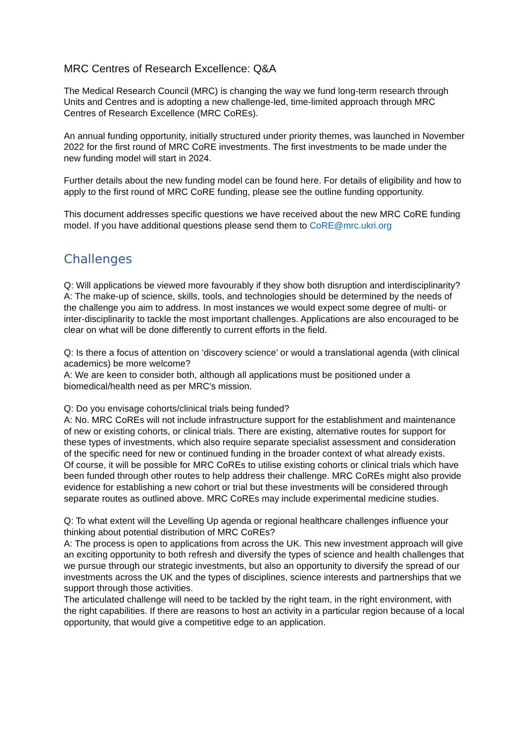MRC Centres of Research Excellence: Q&A
The Medical Research Council (MRC) is changing the way we fund long-term research through Units and Centres and is adopting a new challenge-led, time-limited approach through MRC Centres of Research Excellence (MRC CoREs).
An annual funding opportunity, initially structured under priority themes, was launched in November 2022 for the first round of MRC CoRE investments. The first investments to be made under the new funding model will start in 2024.
Further details about the new funding model can be found here. For details of eligibility and how to apply to the first round of MRC CoRE funding, please see the outline funding opportunity.
This document addresses specific questions we have received about the new MRC CoRE funding model. If you have additional questions please send them to CoRE@mrc.ukri.org
Challenges
Q: Will applications be viewed more favourably if they show both disruption and interdisciplinarity?
A: The make-up of science, skills, tools, and technologies should be determined by the needs of the challenge you aim to address. In most instances we would expect some degree of multi- or inter-disciplinarity to tackle the most important challenges. Applications are also encouraged to be clear on what will be done differently to current efforts in the field.
Q: Is there a focus of attention on ‘discovery science’ or would a translational agenda (with clinical academics) be more welcome?
A: We are keen to consider both, although all applications must be positioned under a biomedical/health need as per MRC's mission.
Q: Do you envisage cohorts/clinical trials being funded?
A: No. MRC CoREs will not include infrastructure support for the establishment and maintenance of new or existing cohorts, or clinical trials. There are existing, alternative routes for support for these types of investments, which also require separate specialist assessment and consideration of the specific need for new or continued funding in the broader context of what already exists.
Of course, it will be possible for MRC CoREs to utilise existing cohorts or clinical trials which have been funded through other routes to help address their challenge. MRC CoREs might also provide evidence for establishing a new cohort or trial but these investments will be considered through separate routes as outlined above. MRC CoREs may include experimental medicine studies.
Q: To what extent will the Levelling Up agenda or regional healthcare challenges influence your thinking about potential distribution of MRC CoREs?
A: The process is open to applications from across the UK. This new investment approach will give an exciting opportunity to both refresh and diversify the types of science and health challenges that we pursue through our strategic investments, but also an opportunity to diversify the spread of our investments across the UK and the types of disciplines, science interests and partnerships that we support through those activities.
The articulated challenge will need to be tackled by the right team, in the right environment, with the right capabilities. If there are reasons to host an activity in a particular region because of a local opportunity, that would give a competitive edge to an application.